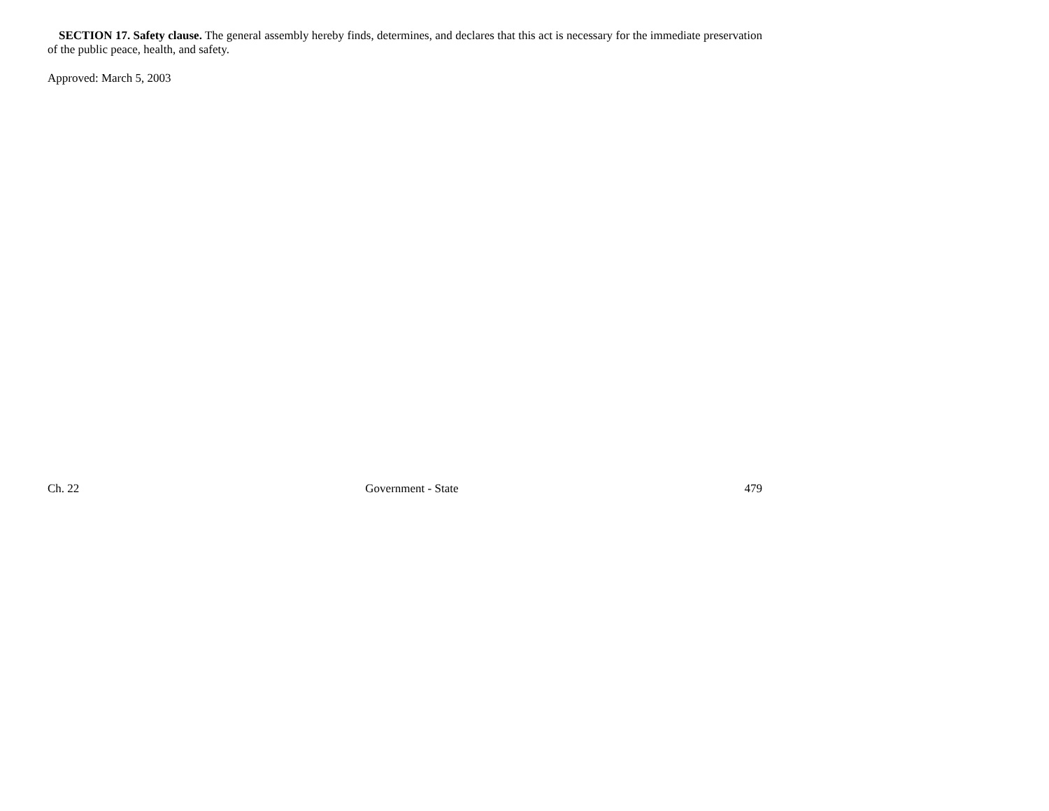SECTION 17. Safety clause. The general assembly hereby finds, determines, and declares that this act is necessary for the immediate preservation of the public peace, health, and safety.
Approved: March 5, 2003
Ch. 22 Government - State 479